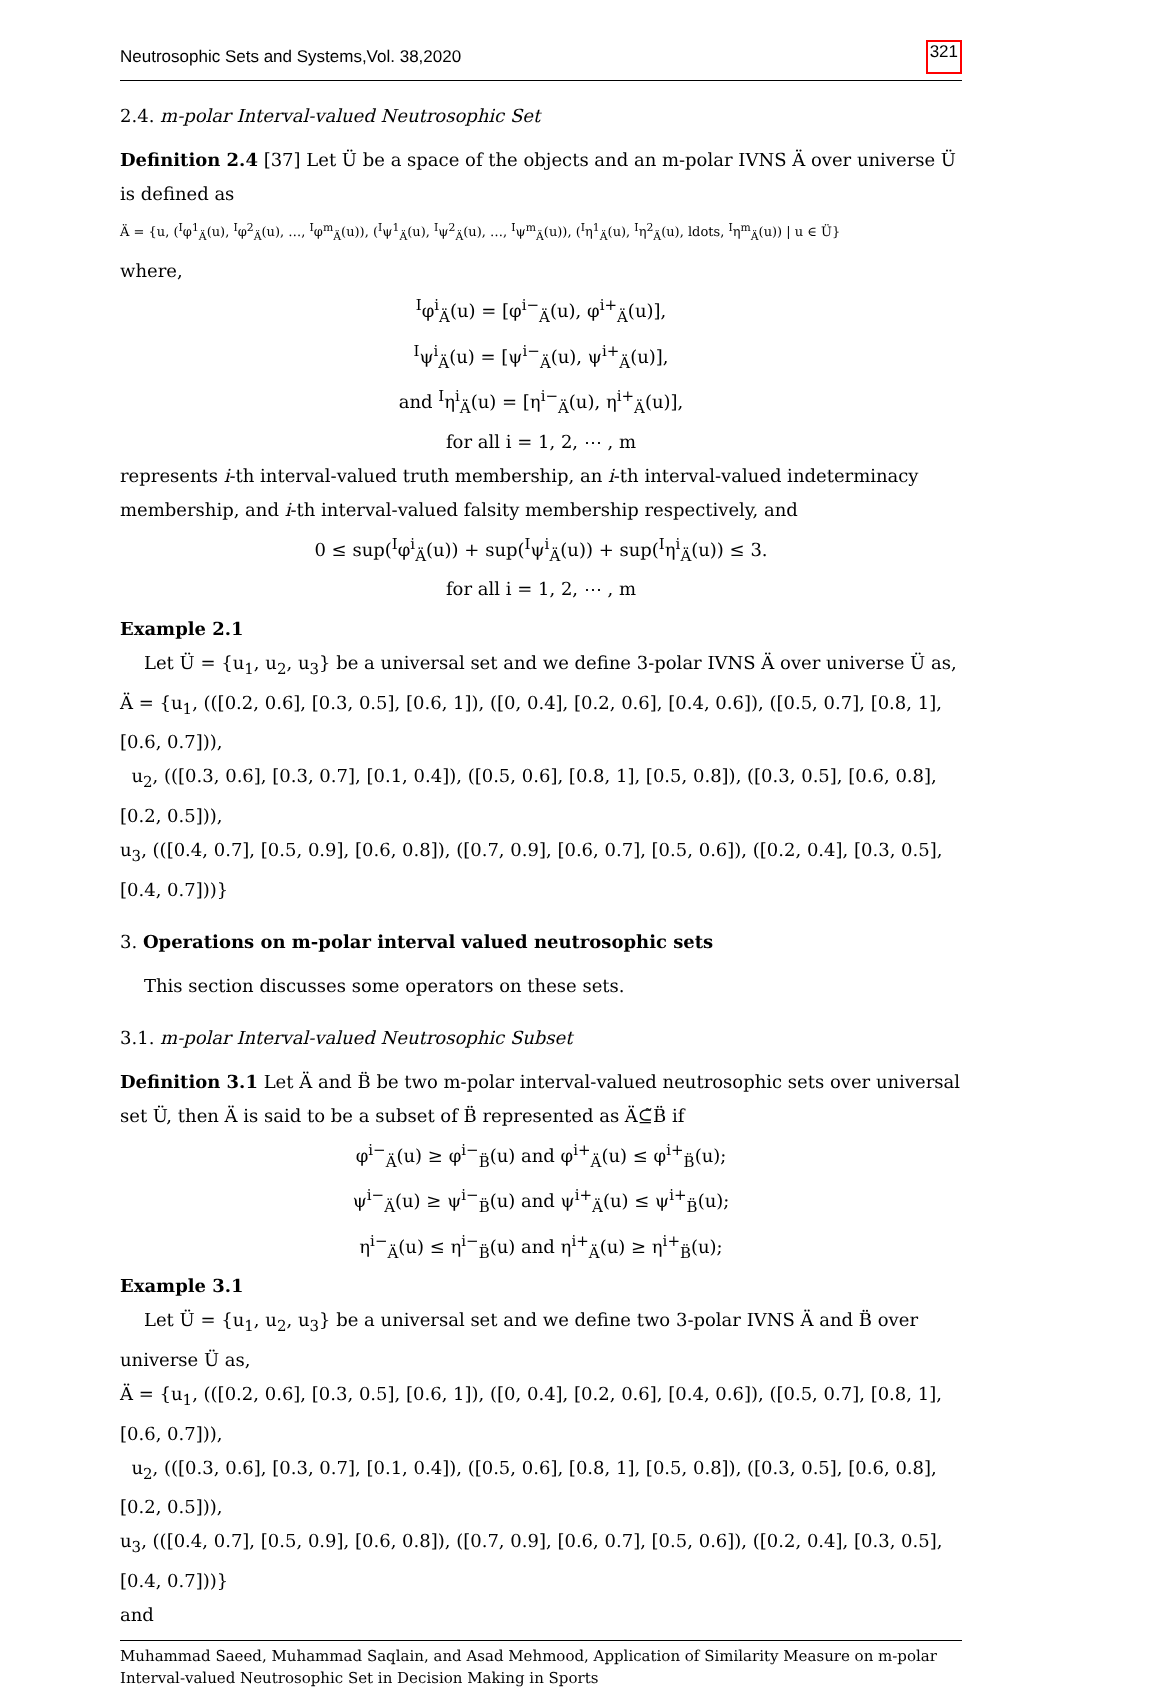Neutrosophic Sets and Systems,Vol. 38,2020 321
2.4. m-polar Interval-valued Neutrosophic Set
Definition 2.4 [37] Let Ü be a space of the objects and an m-polar IVNS Ä over universe Ü is defined as
Ä = {u, (<sup>I</sup>φ<sup>1</sup><sub>Ä</sub>(u), <sup>I</sup>φ<sup>2</sup><sub>Ä</sub>(u), …, <sup>I</sup>φ<sup>m</sup><sub>Ä</sub>(u)), (<sup>I</sup>ψ<sup>1</sup><sub>Ä</sub>(u), <sup>I</sup>ψ<sup>2</sup><sub>Ä</sub>(u), …, <sup>I</sup>ψ<sup>m</sup><sub>Ä</sub>(u)), (<sup>I</sup>η<sup>1</sup><sub>Ä</sub>(u), <sup>I</sup>η<sup>2</sup><sub>Ä</sub>(u), ldots, <sup>I</sup>η<sup>m</sup><sub>Ä</sub>(u)) | u ∈ Ü}
where,
<sup>I</sup>φ<sup>i</sup><sub>Ä</sub>(u) = [φ<sup>i−</sup><sub>Ä</sub>(u), φ<sup>i+</sup><sub>Ä</sub>(u)],
<sup>I</sup>ψ<sup>i</sup><sub>Ä</sub>(u) = [ψ<sup>i−</sup><sub>Ä</sub>(u), ψ<sup>i+</sup><sub>Ä</sub>(u)],
and <sup>I</sup>η<sup>i</sup><sub>Ä</sub>(u) = [η<sup>i−</sup><sub>Ä</sub>(u), η<sup>i+</sup><sub>Ä</sub>(u)],
for all i = 1, 2, ⋯ , m
represents i-th interval-valued truth membership, an i-th interval-valued indeterminacy membership, and i-th interval-valued falsity membership respectively, and
0 ≤ sup(<sup>I</sup>φ<sup>i</sup><sub>Ä</sub>(u)) + sup(<sup>I</sup>ψ<sup>i</sup><sub>Ä</sub>(u)) + sup(<sup>I</sup>η<sup>i</sup><sub>Ä</sub>(u)) ≤ 3.
for all i = 1, 2, ⋯ , m
Example 2.1
Let Ü = {u<sub>1</sub>, u<sub>2</sub>, u<sub>3</sub>} be a universal set and we define 3-polar IVNS Ä over universe Ü as,
Ä = {u<sub>1</sub>, (([0.2, 0.6], [0.3, 0.5], [0.6, 1]), ([0, 0.4], [0.2, 0.6], [0.4, 0.6]), ([0.5, 0.7], [0.8, 1], [0.6, 0.7])),
u<sub>2</sub>, (([0.3, 0.6], [0.3, 0.7], [0.1, 0.4]), ([0.5, 0.6], [0.8, 1], [0.5, 0.8]), ([0.3, 0.5], [0.6, 0.8], [0.2, 0.5])),
u<sub>3</sub>, (([0.4, 0.7], [0.5, 0.9], [0.6, 0.8]), ([0.7, 0.9], [0.6, 0.7], [0.5, 0.6]), ([0.2, 0.4], [0.3, 0.5], [0.4, 0.7]))}
3. Operations on m-polar interval valued neutrosophic sets
This section discusses some operators on these sets.
3.1. m-polar Interval-valued Neutrosophic Subset
Definition 3.1 Let Ä and B̈ be two m-polar interval-valued neutrosophic sets over universal set Ü, then Ä is said to be a subset of B̈ represented as Ä⊆̃B̈ if
φ<sup>i−</sup><sub>Ä</sub>(u) ≥ φ<sup>i−</sup><sub>B̈</sub>(u) and φ<sup>i+</sup><sub>Ä</sub>(u) ≤ φ<sup>i+</sup><sub>B̈</sub>(u);
ψ<sup>i−</sup><sub>Ä</sub>(u) ≥ ψ<sup>i−</sup><sub>B̈</sub>(u) and ψ<sup>i+</sup><sub>Ä</sub>(u) ≤ ψ<sup>i+</sup><sub>B̈</sub>(u);
η<sup>i−</sup><sub>Ä</sub>(u) ≤ η<sup>i−</sup><sub>B̈</sub>(u) and η<sup>i+</sup><sub>Ä</sub>(u) ≥ η<sup>i+</sup><sub>B̈</sub>(u);
Example 3.1
Let Ü = {u<sub>1</sub>, u<sub>2</sub>, u<sub>3</sub>} be a universal set and we define two 3-polar IVNS Ä and B̈ over universe Ü as,
Ä = {u<sub>1</sub>, (([0.2, 0.6], [0.3, 0.5], [0.6, 1]), ([0, 0.4], [0.2, 0.6], [0.4, 0.6]), ([0.5, 0.7], [0.8, 1], [0.6, 0.7])),
u<sub>2</sub>, (([0.3, 0.6], [0.3, 0.7], [0.1, 0.4]), ([0.5, 0.6], [0.8, 1], [0.5, 0.8]), ([0.3, 0.5], [0.6, 0.8], [0.2, 0.5])),
u<sub>3</sub>, (([0.4, 0.7], [0.5, 0.9], [0.6, 0.8]), ([0.7, 0.9], [0.6, 0.7], [0.5, 0.6]), ([0.2, 0.4], [0.3, 0.5], [0.4, 0.7]))}
and
Muhammad Saeed, Muhammad Saqlain, and Asad Mehmood, Application of Similarity Measure on m-polar Interval-valued Neutrosophic Set in Decision Making in Sports